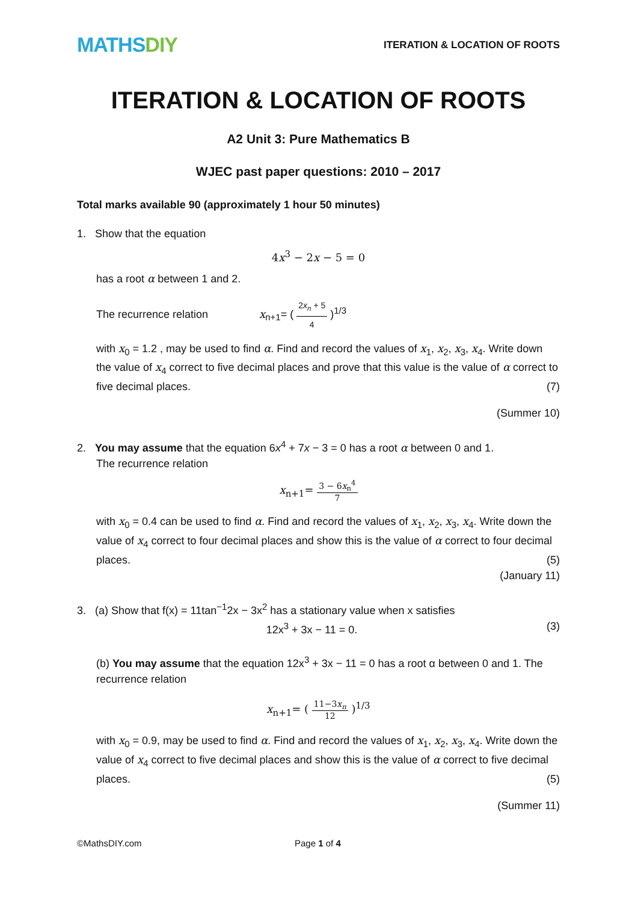MATHSDIY
ITERATION & LOCATION OF ROOTS
ITERATION & LOCATION OF ROOTS
A2 Unit 3: Pure Mathematics B
WJEC past paper questions: 2010 – 2017
Total marks available 90 (approximately 1 hour 50 minutes)
1. Show that the equation
4x<sup>3</sup> − 2x − 5 = 0
has a root α between 1 and 2.
The recurrence relation x<sub>n+1</sub>= ( 2x<sub>n</sub> + 5 4 )<sup>1/3</sup>
with x<sub>0</sub> = 1.2 , may be used to find α. Find and record the values of x<sub>1</sub>, x<sub>2</sub>, x<sub>3</sub>, x<sub>4</sub>. Write down the value of x<sub>4</sub> correct to five decimal places and prove that this value is the value of α correct to five decimal places. (7)
(Summer 10)
2. You may assume that the equation 6x<sup>4</sup> + 7x − 3 = 0 has a root α between 0 and 1.
The recurrence relation
x<sub>n+1</sub>= 3 − 6x<sub>n</sub><sup>4</sup> 7
with x<sub>0</sub> = 0.4 can be used to find α. Find and record the values of x<sub>1</sub>, x<sub>2</sub>, x<sub>3</sub>, x<sub>4</sub>. Write down the value of x<sub>4</sub> correct to four decimal places and show this is the value of α correct to four decimal places. (5)
(January 11)
3. (a) Show that f(x) = 11tan<sup>−1</sup>2x − 3x<sup>2</sup> has a stationary value when x satisfies
12x<sup>3</sup> + 3x − 11 = 0. (3)
(b) You may assume that the equation 12x<sup>3</sup> + 3x − 11 = 0 has a root α between 0 and 1. The recurrence relation
x<sub>n+1</sub>= ( 11−3x<sub>n</sub> 12 )<sup>1/3</sup>
with x<sub>0</sub> = 0.9, may be used to find α. Find and record the values of x<sub>1</sub>, x<sub>2</sub>, x<sub>3</sub>, x<sub>4</sub>. Write down the value of x<sub>4</sub> correct to five decimal places and show this is the value of α correct to five decimal places. (5)
(Summer 11)
©MathsDIY.com Page 1 of 4